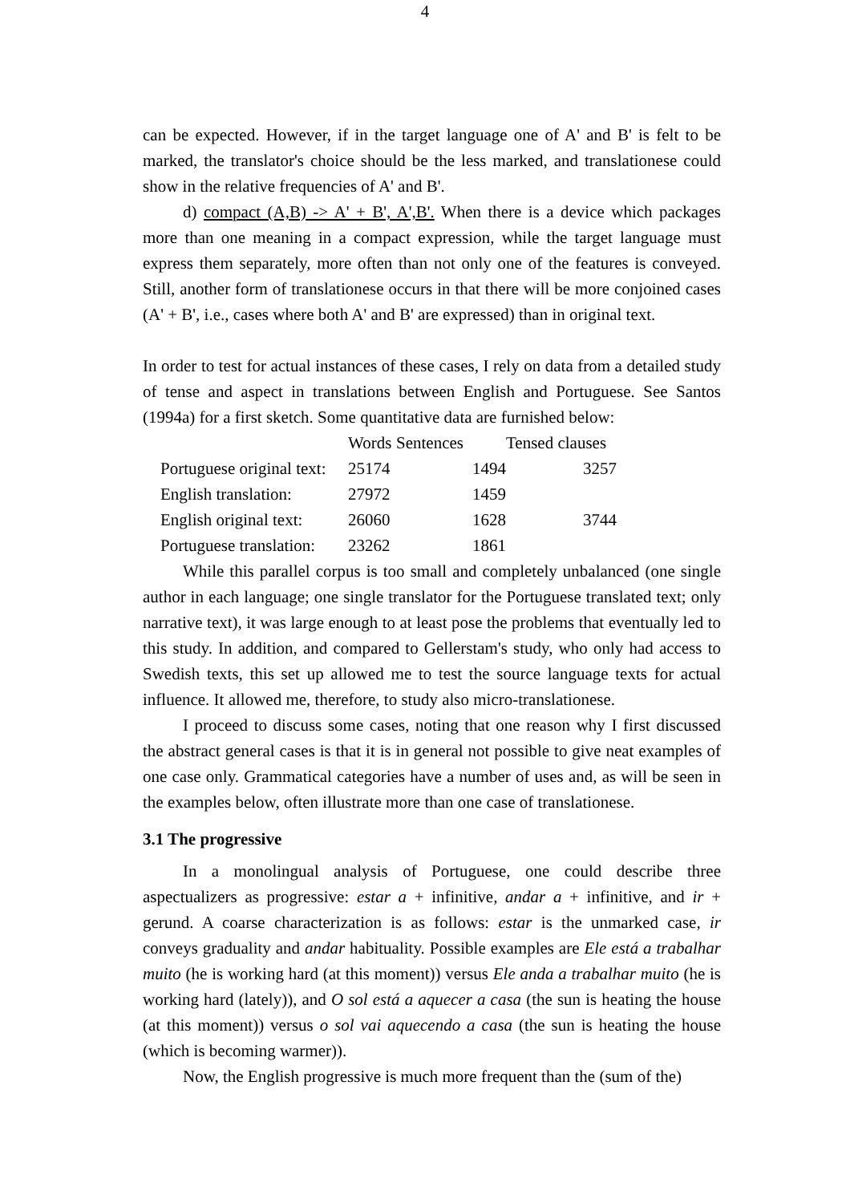4
can be expected. However, if in the target language one of A' and B' is felt to be marked, the translator's choice should be the less marked, and translationese could show in the relative frequencies of A' and B'.
d) compact (A,B) -> A' + B', A',B'. When there is a device which packages more than one meaning in a compact expression, while the target language must express them separately, more often than not only one of the features is conveyed. Still, another form of translationese occurs in that there will be more conjoined cases (A' + B', i.e., cases where both A' and B' are expressed) than in original text.
In order to test for actual instances of these cases, I rely on data from a detailed study of tense and aspect in translations between English and Portuguese. See Santos (1994a) for a first sketch. Some quantitative data are furnished below:
| | Words | Sentences | Tensed clauses |
| Portuguese original text: | 25174 | 1494 | 3257 |
| English translation: | 27972 | 1459 | |
| English original text: | 26060 | 1628 | 3744 |
| Portuguese translation: | 23262 | 1861 | |
While this parallel corpus is too small and completely unbalanced (one single author in each language; one single translator for the Portuguese translated text; only narrative text), it was large enough to at least pose the problems that eventually led to this study. In addition, and compared to Gellerstam's study, who only had access to Swedish texts, this set up allowed me to test the source language texts for actual influence. It allowed me, therefore, to study also micro-translationese.
I proceed to discuss some cases, noting that one reason why I first discussed the abstract general cases is that it is in general not possible to give neat examples of one case only. Grammatical categories have a number of uses and, as will be seen in the examples below, often illustrate more than one case of translationese.
3.1 The progressive
In a monolingual analysis of Portuguese, one could describe three aspectualizers as progressive: estar a + infinitive, andar a + infinitive, and ir + gerund. A coarse characterization is as follows: estar is the unmarked case, ir conveys graduality and andar habituality. Possible examples are Ele está a trabalhar muito (he is working hard (at this moment)) versus Ele anda a trabalhar muito (he is working hard (lately)), and O sol está a aquecer a casa (the sun is heating the house (at this moment)) versus o sol vai aquecendo a casa (the sun is heating the house (which is becoming warmer)).
Now, the English progressive is much more frequent than the (sum of the)